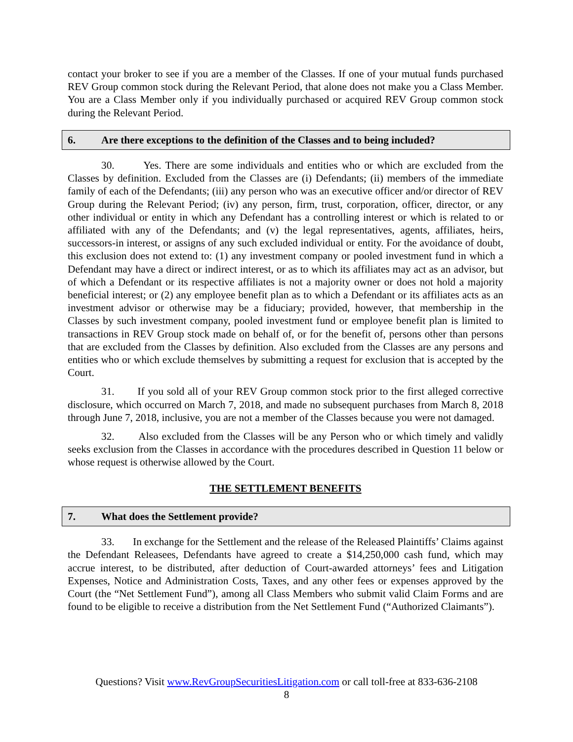contact your broker to see if you are a member of the Classes. If one of your mutual funds purchased REV Group common stock during the Relevant Period, that alone does not make you a Class Member. You are a Class Member only if you individually purchased or acquired REV Group common stock during the Relevant Period.
6. Are there exceptions to the definition of the Classes and to being included?
30. Yes. There are some individuals and entities who or which are excluded from the Classes by definition. Excluded from the Classes are (i) Defendants; (ii) members of the immediate family of each of the Defendants; (iii) any person who was an executive officer and/or director of REV Group during the Relevant Period; (iv) any person, firm, trust, corporation, officer, director, or any other individual or entity in which any Defendant has a controlling interest or which is related to or affiliated with any of the Defendants; and (v) the legal representatives, agents, affiliates, heirs, successors-in interest, or assigns of any such excluded individual or entity. For the avoidance of doubt, this exclusion does not extend to: (1) any investment company or pooled investment fund in which a Defendant may have a direct or indirect interest, or as to which its affiliates may act as an advisor, but of which a Defendant or its respective affiliates is not a majority owner or does not hold a majority beneficial interest; or (2) any employee benefit plan as to which a Defendant or its affiliates acts as an investment advisor or otherwise may be a fiduciary; provided, however, that membership in the Classes by such investment company, pooled investment fund or employee benefit plan is limited to transactions in REV Group stock made on behalf of, or for the benefit of, persons other than persons that are excluded from the Classes by definition. Also excluded from the Classes are any persons and entities who or which exclude themselves by submitting a request for exclusion that is accepted by the Court.
31. If you sold all of your REV Group common stock prior to the first alleged corrective disclosure, which occurred on March 7, 2018, and made no subsequent purchases from March 8, 2018 through June 7, 2018, inclusive, you are not a member of the Classes because you were not damaged.
32. Also excluded from the Classes will be any Person who or which timely and validly seeks exclusion from the Classes in accordance with the procedures described in Question 11 below or whose request is otherwise allowed by the Court.
THE SETTLEMENT BENEFITS
7. What does the Settlement provide?
33. In exchange for the Settlement and the release of the Released Plaintiffs’ Claims against the Defendant Releasees, Defendants have agreed to create a $14,250,000 cash fund, which may accrue interest, to be distributed, after deduction of Court-awarded attorneys’ fees and Litigation Expenses, Notice and Administration Costs, Taxes, and any other fees or expenses approved by the Court (the “Net Settlement Fund”), among all Class Members who submit valid Claim Forms and are found to be eligible to receive a distribution from the Net Settlement Fund (“Authorized Claimants”).
Questions? Visit www.RevGroupSecuritiesLitigation.com or call toll-free at 833-636-2108
8